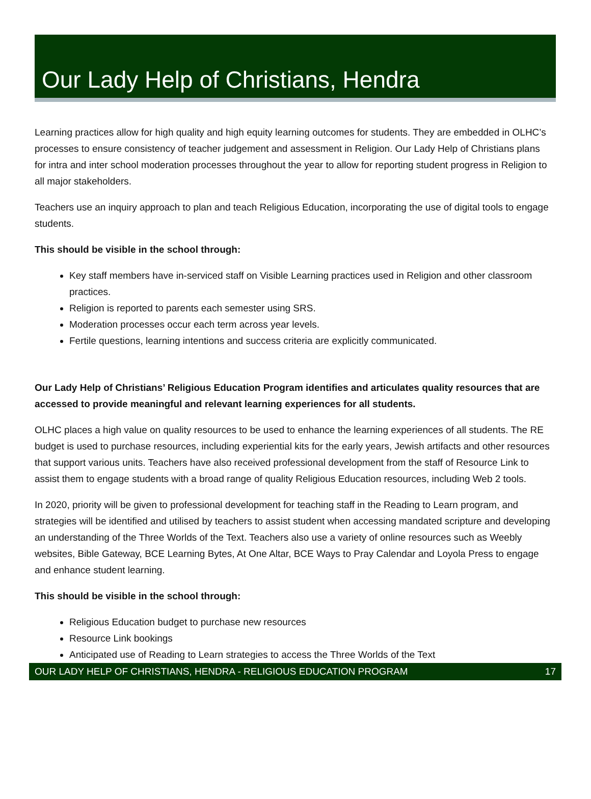Our Lady Help of Christians, Hendra
Learning practices allow for high quality and high equity learning outcomes for students. They are embedded in OLHC’s processes to ensure consistency of teacher judgement and assessment in Religion. Our Lady Help of Christians plans for intra and inter school moderation processes throughout the year to allow for reporting student progress in Religion to all major stakeholders.
Teachers use an inquiry approach to plan and teach Religious Education, incorporating the use of digital tools to engage students.
This should be visible in the school through:
Key staff members have in-serviced staff on Visible Learning practices used in Religion and other classroom practices.
Religion is reported to parents each semester using SRS.
Moderation processes occur each term across year levels.
Fertile questions, learning intentions and success criteria are explicitly communicated.
Our Lady Help of Christians’ Religious Education Program identifies and articulates quality resources that are accessed to provide meaningful and relevant learning experiences for all students.
OLHC places a high value on quality resources to be used to enhance the learning experiences of all students. The RE budget is used to purchase resources, including experiential kits for the early years, Jewish artifacts and other resources that support various units. Teachers have also received professional development from the staff of Resource Link to assist them to engage students with a broad range of quality Religious Education resources, including Web 2 tools.
In 2020, priority will be given to professional development for teaching staff in the Reading to Learn program, and strategies will be identified and utilised by teachers to assist student when accessing mandated scripture and developing an understanding of the Three Worlds of the Text. Teachers also use a variety of online resources such as Weebly websites, Bible Gateway, BCE Learning Bytes, At One Altar, BCE Ways to Pray Calendar and Loyola Press to engage and enhance student learning.
This should be visible in the school through:
Religious Education budget to purchase new resources
Resource Link bookings
Anticipated use of Reading to Learn strategies to access the Three Worlds of the Text
OUR LADY HELP OF CHRISTIANS, HENDRA - RELIGIOUS EDUCATION PROGRAM 17